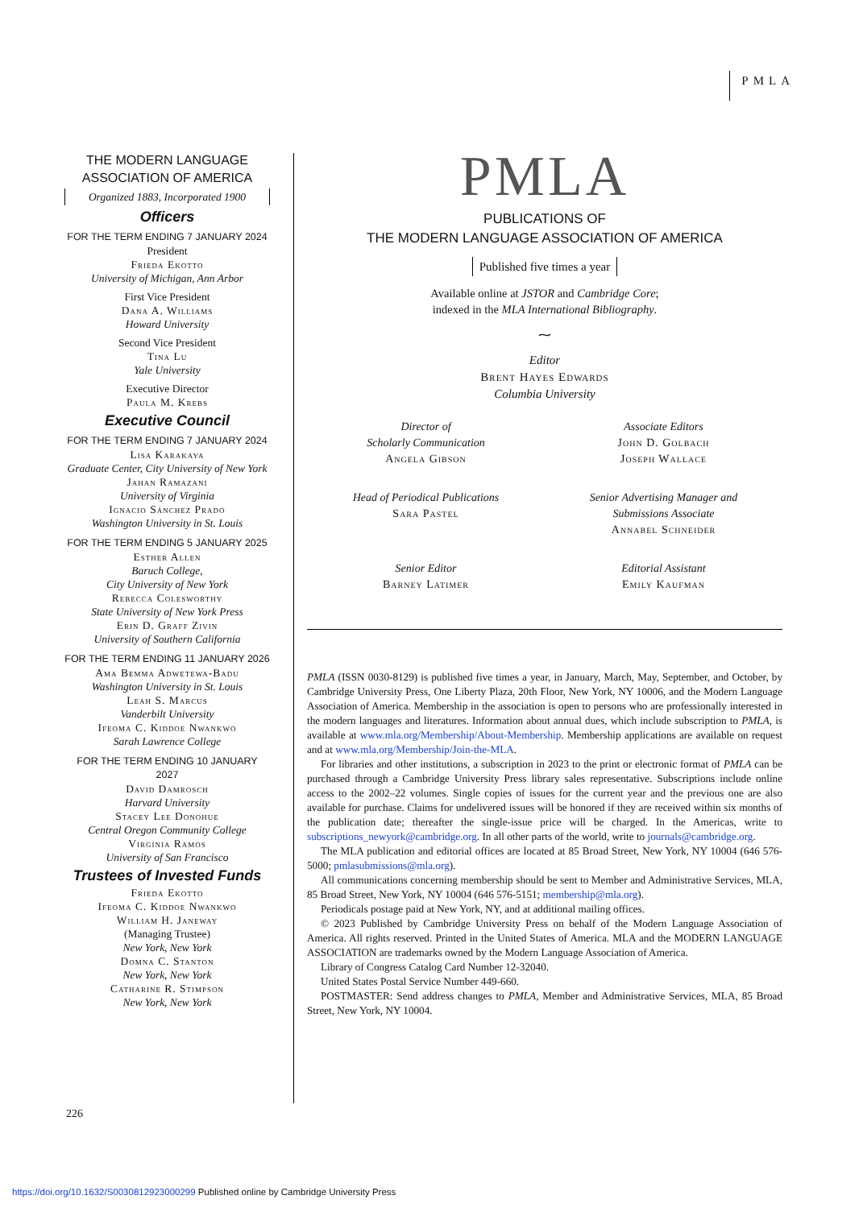PMLA
THE MODERN LANGUAGE
ASSOCIATION OF AMERICA
Organized 1883, Incorporated 1900
Officers
FOR THE TERM ENDING 7 JANUARY 2024
President
Frieda Ekotto
University of Michigan, Ann Arbor
First Vice President
Dana A. Williams
Howard University
Second Vice President
Tina Lu
Yale University
Executive Director
Paula M. Krebs
Executive Council
FOR THE TERM ENDING 7 JANUARY 2024
Lisa Karakaya
Graduate Center, City University of New York
Jahan Ramazani
University of Virginia
Ignacio Sánchez Prado
Washington University in St. Louis
FOR THE TERM ENDING 5 JANUARY 2025
Esther Allen
Baruch College,
City University of New York
Rebecca Colesworthy
State University of New York Press
Erin D. Graff Zivin
University of Southern California
FOR THE TERM ENDING 11 JANUARY 2026
Ama Bemma Adwetewa-Badu
Washington University in St. Louis
Leah S. Marcus
Vanderbilt University
Ifeoma C. Kiddoe Nwankwo
Sarah Lawrence College
FOR THE TERM ENDING 10 JANUARY 2027
David Damrosch
Harvard University
Stacey Lee Donohue
Central Oregon Community College
Virginia Ramos
University of San Francisco
Trustees of Invested Funds
Frieda Ekotto
Ifeoma C. Kiddoe Nwankwo
William H. Janeway
(Managing Trustee)
New York, New York
Domna C. Stanton
New York, New York
Catharine R. Stimpson
New York, New York
PMLA
PUBLICATIONS OF
THE MODERN LANGUAGE ASSOCIATION OF AMERICA
Published five times a year
Available online at JSTOR and Cambridge Core;
indexed in the MLA International Bibliography.
⁓
Editor
Brent Hayes Edwards
Columbia University
Director of
Scholarly Communication
Angela Gibson
Associate Editors
John D. Golbach
Joseph Wallace
Head of Periodical Publications
Sara Pastel
Senior Advertising Manager and
Submissions Associate
Annabel Schneider
Senior Editor
Barney Latimer
Editorial Assistant
Emily Kaufman
PMLA (ISSN 0030-8129) is published five times a year, in January, March, May, September, and October, by Cambridge University Press, One Liberty Plaza, 20th Floor, New York, NY 10006, and the Modern Language Association of America. Membership in the association is open to persons who are professionally interested in the modern languages and literatures. Information about annual dues, which include subscription to PMLA, is available at www.mla.org/Membership/About-Membership. Membership applications are available on request and at www.mla.org/Membership/Join-the-MLA.
For libraries and other institutions, a subscription in 2023 to the print or electronic format of PMLA can be purchased through a Cambridge University Press library sales representative. Subscriptions include online access to the 2002–22 volumes. Single copies of issues for the current year and the previous one are also available for purchase. Claims for undelivered issues will be hon­ored if they are received within six months of the publication date; thereafter the single-issue price will be charged. In the Americas, write to subscriptions_newyork@cambridge.org. In all other parts of the world, write to journals@cambridge.org.
The MLA publication and editorial offices are located at 85 Broad Street, New York, NY 10004 (646 576-5000; pmlasubmissions@mla.org).
All communications concerning membership should be sent to Member and Administrative Services, MLA, 85 Broad Street, New York, NY 10004 (646 576-5151; membership@mla.org).
Periodicals postage paid at New York, NY, and at additional mailing offices.
© 2023 Published by Cambridge University Press on behalf of the Modern Language Association of America. All rights reserved. Printed in the United States of America. MLA and the MODERN LANGUAGE ASSOCIATION are trademarks owned by the Modern Language Association of America.
Library of Congress Catalog Card Number 12-32040.
United States Postal Service Number 449-660.
POSTMASTER: Send address changes to PMLA, Member and Administrative Services, MLA, 85 Broad Street, New York, NY 10004.
226
https://doi.org/10.1632/S0030812923000299 Published online by Cambridge University Press